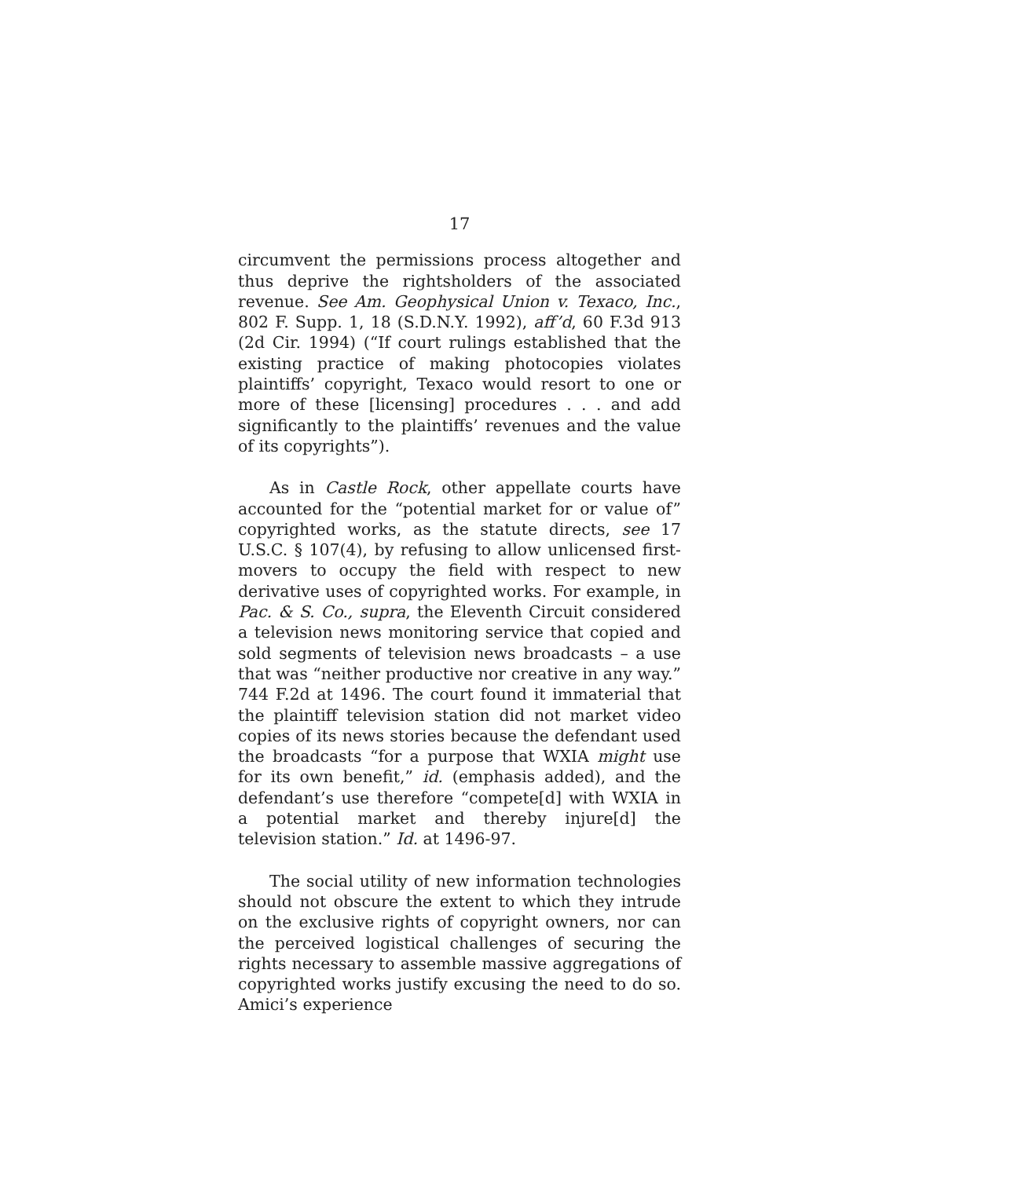17
circumvent the permissions process altogether and thus deprive the rightsholders of the associated revenue. See Am. Geophysical Union v. Texaco, Inc., 802 F. Supp. 1, 18 (S.D.N.Y. 1992), aff’d, 60 F.3d 913 (2d Cir. 1994) (“If court rulings established that the existing practice of making photocopies violates plaintiffs’ copyright, Texaco would resort to one or more of these [licensing] procedures . . . and add significantly to the plaintiffs’ revenues and the value of its copyrights”).
As in Castle Rock, other appellate courts have accounted for the “potential market for or value of” copyrighted works, as the statute directs, see 17 U.S.C. § 107(4), by refusing to allow unlicensed first-movers to occupy the field with respect to new derivative uses of copyrighted works. For example, in Pac. & S. Co., supra, the Eleventh Circuit considered a television news monitoring service that copied and sold segments of television news broadcasts – a use that was “neither productive nor creative in any way.” 744 F.2d at 1496. The court found it immaterial that the plaintiff television station did not market video copies of its news stories because the defendant used the broadcasts “for a purpose that WXIA might use for its own benefit,” id. (emphasis added), and the defendant’s use therefore “compete[d] with WXIA in a potential market and thereby injure[d] the television station.” Id. at 1496-97.
The social utility of new information technologies should not obscure the extent to which they intrude on the exclusive rights of copyright owners, nor can the perceived logistical challenges of securing the rights necessary to assemble massive aggregations of copyrighted works justify excusing the need to do so. Amici’s experience